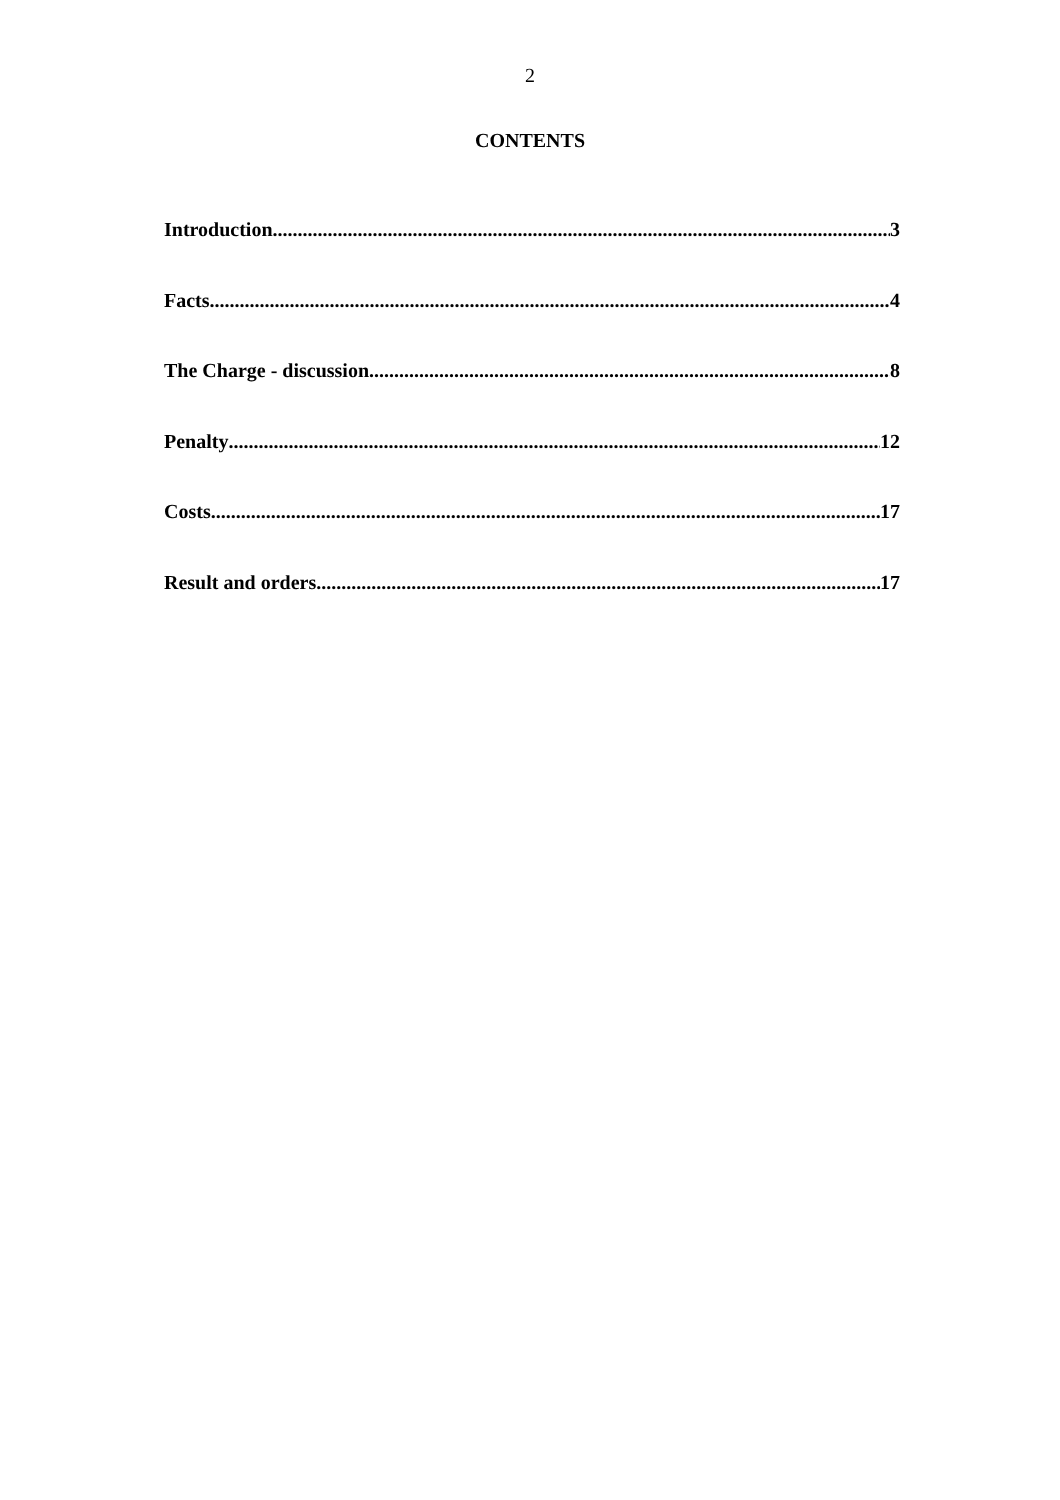2
CONTENTS
Introduction 3
Facts 4
The Charge - discussion 8
Penalty 12
Costs 17
Result and orders 17